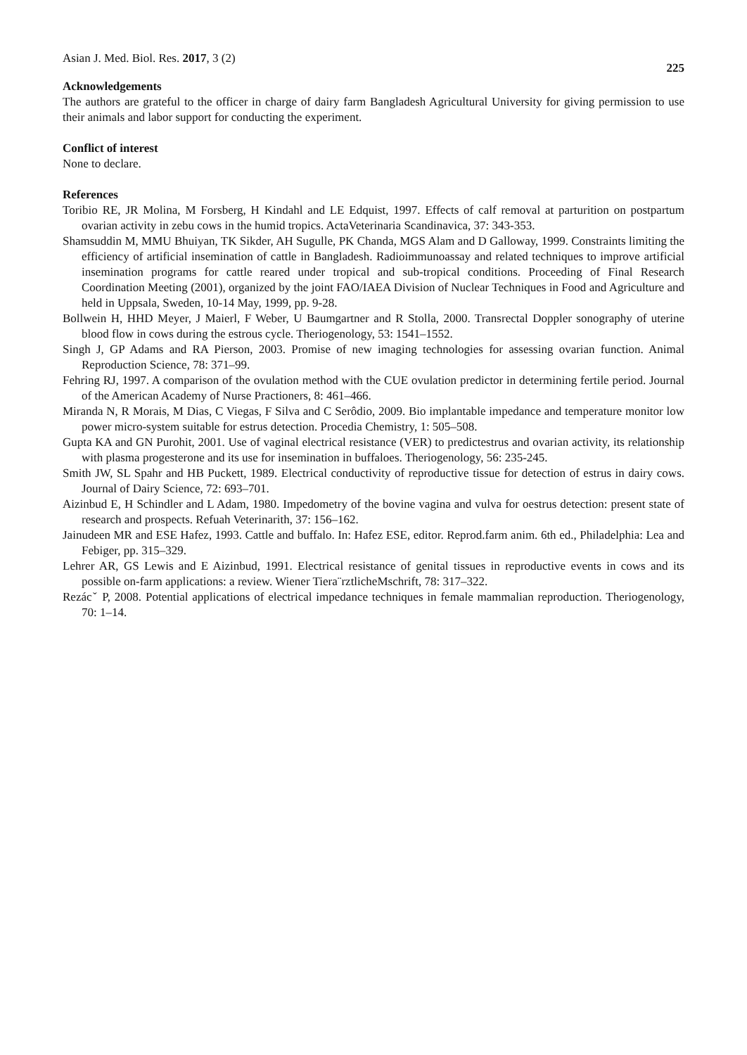Asian J. Med. Biol. Res. 2017, 3 (2)
225
Acknowledgements
The authors are grateful to the officer in charge of dairy farm Bangladesh Agricultural University for giving permission to use their animals and labor support for conducting the experiment.
Conflict of interest
None to declare.
References
Toribio RE, JR Molina, M Forsberg, H Kindahl and LE Edquist, 1997. Effects of calf removal at parturition on postpartum ovarian activity in zebu cows in the humid tropics. ActaVeterinaria Scandinavica, 37: 343-353.
Shamsuddin M, MMU Bhuiyan, TK Sikder, AH Sugulle, PK Chanda, MGS Alam and D Galloway, 1999. Constraints limiting the efficiency of artificial insemination of cattle in Bangladesh. Radioimmunoassay and related techniques to improve artificial insemination programs for cattle reared under tropical and sub-tropical conditions. Proceeding of Final Research Coordination Meeting (2001), organized by the joint FAO/IAEA Division of Nuclear Techniques in Food and Agriculture and held in Uppsala, Sweden, 10-14 May, 1999, pp. 9-28.
Bollwein H, HHD Meyer, J Maierl, F Weber, U Baumgartner and R Stolla, 2000. Transrectal Doppler sonography of uterine blood flow in cows during the estrous cycle. Theriogenology, 53: 1541–1552.
Singh J, GP Adams and RA Pierson, 2003. Promise of new imaging technologies for assessing ovarian function. Animal Reproduction Science, 78: 371–99.
Fehring RJ, 1997. A comparison of the ovulation method with the CUE ovulation predictor in determining fertile period. Journal of the American Academy of Nurse Practioners, 8: 461–466.
Miranda N, R Morais, M Dias, C Viegas, F Silva and C Serôdio, 2009. Bio implantable impedance and temperature monitor low power micro-system suitable for estrus detection. Procedia Chemistry, 1: 505–508.
Gupta KA and GN Purohit, 2001. Use of vaginal electrical resistance (VER) to predictestrus and ovarian activity, its relationship with plasma progesterone and its use for insemination in buffaloes. Theriogenology, 56: 235-245.
Smith JW, SL Spahr and HB Puckett, 1989. Electrical conductivity of reproductive tissue for detection of estrus in dairy cows. Journal of Dairy Science, 72: 693–701.
Aizinbud E, H Schindler and L Adam, 1980. Impedometry of the bovine vagina and vulva for oestrus detection: present state of research and prospects. Refuah Veterinarith, 37: 156–162.
Jainudeen MR and ESE Hafez, 1993. Cattle and buffalo. In: Hafez ESE, editor. Reprod.farm anim. 6th ed., Philadelphia: Lea and Febiger, pp. 315–329.
Lehrer AR, GS Lewis and E Aizinbud, 1991. Electrical resistance of genital tissues in reproductive events in cows and its possible on-farm applications: a review. Wiener Tiera¨rztlicheMschrift, 78: 317–322.
Rezácˇ P, 2008. Potential applications of electrical impedance techniques in female mammalian reproduction. Theriogenology, 70: 1–14.